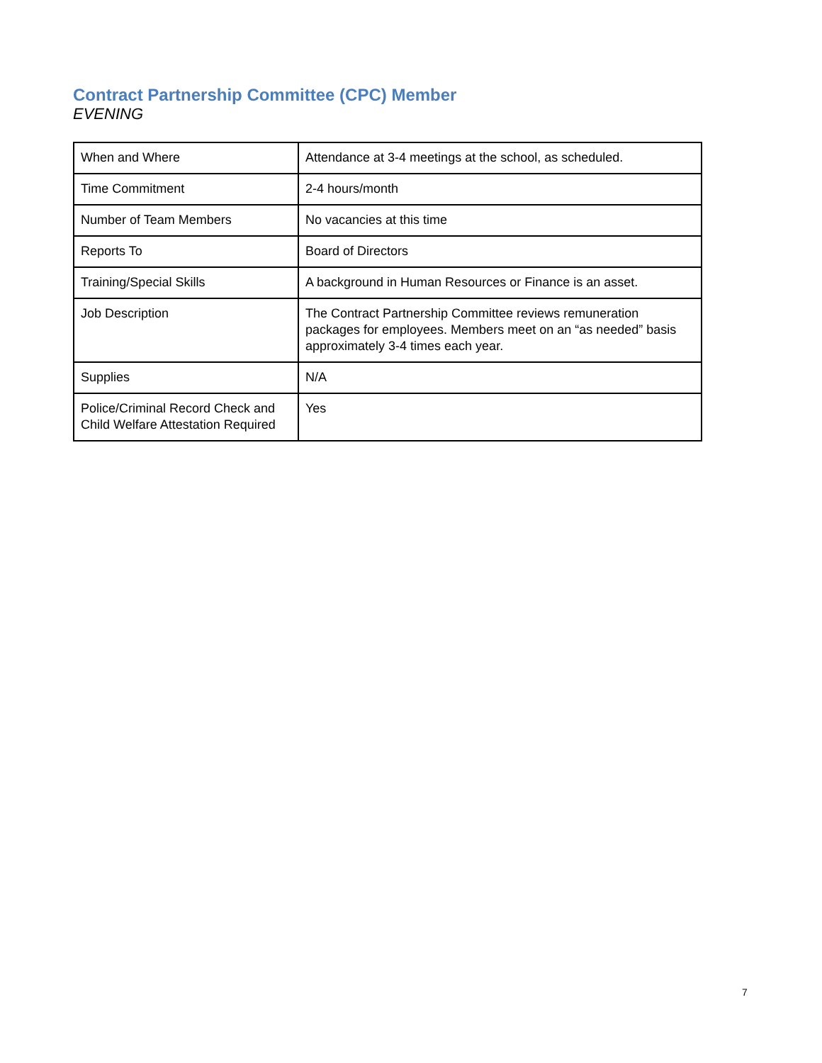Contract Partnership Committee (CPC) Member
EVENING
| When and Where | Attendance at 3-4 meetings at the school, as scheduled. |
| Time Commitment | 2-4 hours/month |
| Number of Team Members | No vacancies at this time |
| Reports To | Board of Directors |
| Training/Special Skills | A background in Human Resources or Finance is an asset. |
| Job Description | The Contract Partnership Committee reviews remuneration packages for employees. Members meet on an “as needed” basis approximately 3-4 times each year. |
| Supplies | N/A |
| Police/Criminal Record Check and Child Welfare Attestation Required | Yes |
7